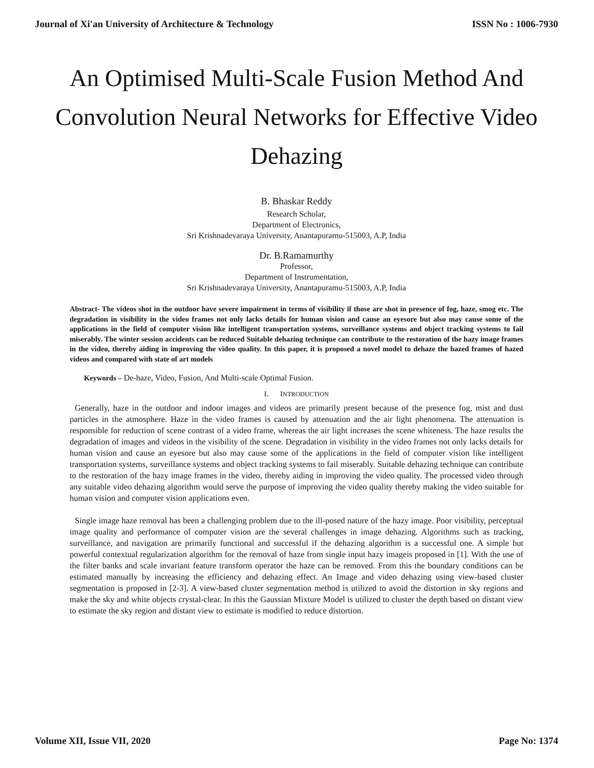Journal of Xi'an University of Architecture & Technology ISSN No : 1006-7930
An Optimised Multi-Scale Fusion Method And Convolution Neural Networks for Effective Video Dehazing
B. Bhaskar Reddy
Research Scholar,
Department of Electronics,
Sri Krishnadevaraya University, Anantapuramu-515003, A.P, India
Dr. B.Ramamurthy
Professor,
Department of Instrumentation,
Sri Krishnadevaraya University, Anantapuramu-515003, A.P, India
Abstract- The videos shot in the outdoor have severe impairment in terms of visibility if those are shot in presence of fog, haze, smog etc. The degradation in visibility in the video frames not only lacks details for human vision and cause an eyesore but also may cause some of the applications in the field of computer vision like intelligent transportation systems, surveillance systems and object tracking systems to fail miserably. The winter session accidents can be reduced Suitable dehazing technique can contribute to the restoration of the hazy image frames in the video, thereby aiding in improving the video quality. In this paper, it is proposed a novel model to dehaze the hazed frames of hazed videos and compared with state of art models
Keywords – De-haze, Video, Fusion, And Multi-scale Optimal Fusion.
I. INTRODUCTION
Generally, haze in the outdoor and indoor images and videos are primarily present because of the presence fog, mist and dust particles in the atmosphere. Haze in the video frames is caused by attenuation and the air light phenomena. The attenuation is responsible for reduction of scene contrast of a video frame, whereas the air light increases the scene whiteness. The haze results the degradation of images and videos in the visibility of the scene. Degradation in visibility in the video frames not only lacks details for human vision and cause an eyesore but also may cause some of the applications in the field of computer vision like intelligent transportation systems, surveillance systems and object tracking systems to fail miserably. Suitable dehazing technique can contribute to the restoration of the hazy image frames in the video, thereby aiding in improving the video quality. The processed video through any suitable video dehazing algorithm would serve the purpose of improving the video quality thereby making the video suitable for human vision and computer vision applications even.
Single image haze removal has been a challenging problem due to the ill-posed nature of the hazy image. Poor visibility, perceptual image quality and performance of computer vision are the several challenges in image dehazing. Algorithms such as tracking, surveillance, and navigation are primarily functional and successful if the dehazing algorithm is a successful one. A simple but powerful contextual regularization algorithm for the removal of haze from single input hazy imageis proposed in [1]. With the use of the filter banks and scale invariant feature transform operator the haze can be removed. From this the boundary conditions can be estimated manually by increasing the efficiency and dehazing effect. An Image and video dehazing using view-based cluster segmentation is proposed in [2-3]. A view-based cluster segmentation method is utilized to avoid the distortion in sky regions and make the sky and white objects crystal-clear. In this the Gaussian Mixture Model is utilized to cluster the depth based on distant view to estimate the sky region and distant view to estimate is modified to reduce distortion.
Volume XII, Issue VII, 2020 Page No: 1374